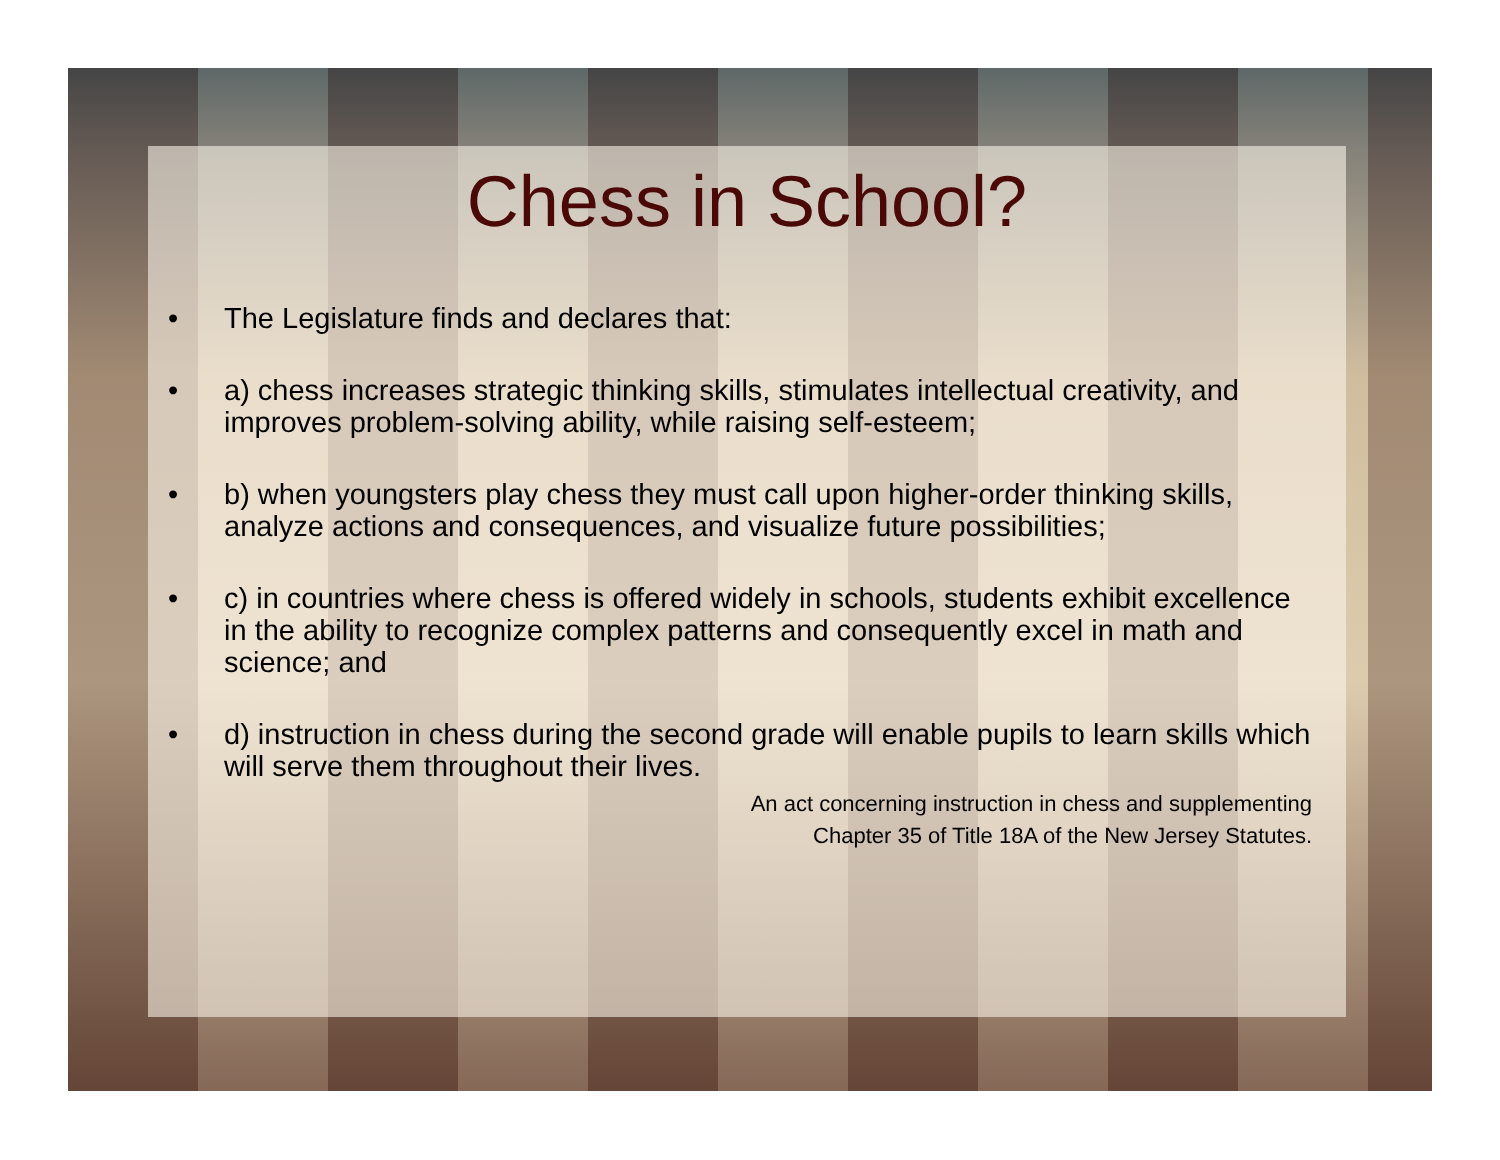Chess in School?
• The Legislature finds and declares that:
• a) chess increases strategic thinking skills, stimulates intellectual creativity, and improves problem-solving ability, while raising self-esteem;
• b) when youngsters play chess they must call upon higher-order thinking skills, analyze actions and consequences, and visualize future possibilities;
• c) in countries where chess is offered widely in schools, students exhibit excellence in the ability to recognize complex patterns and consequently excel in math and science; and
• d) instruction in chess during the second grade will enable pupils to learn skills which will serve them throughout their lives.
An act concerning instruction in chess and supplementing
Chapter 35 of Title 18A of the New Jersey Statutes.